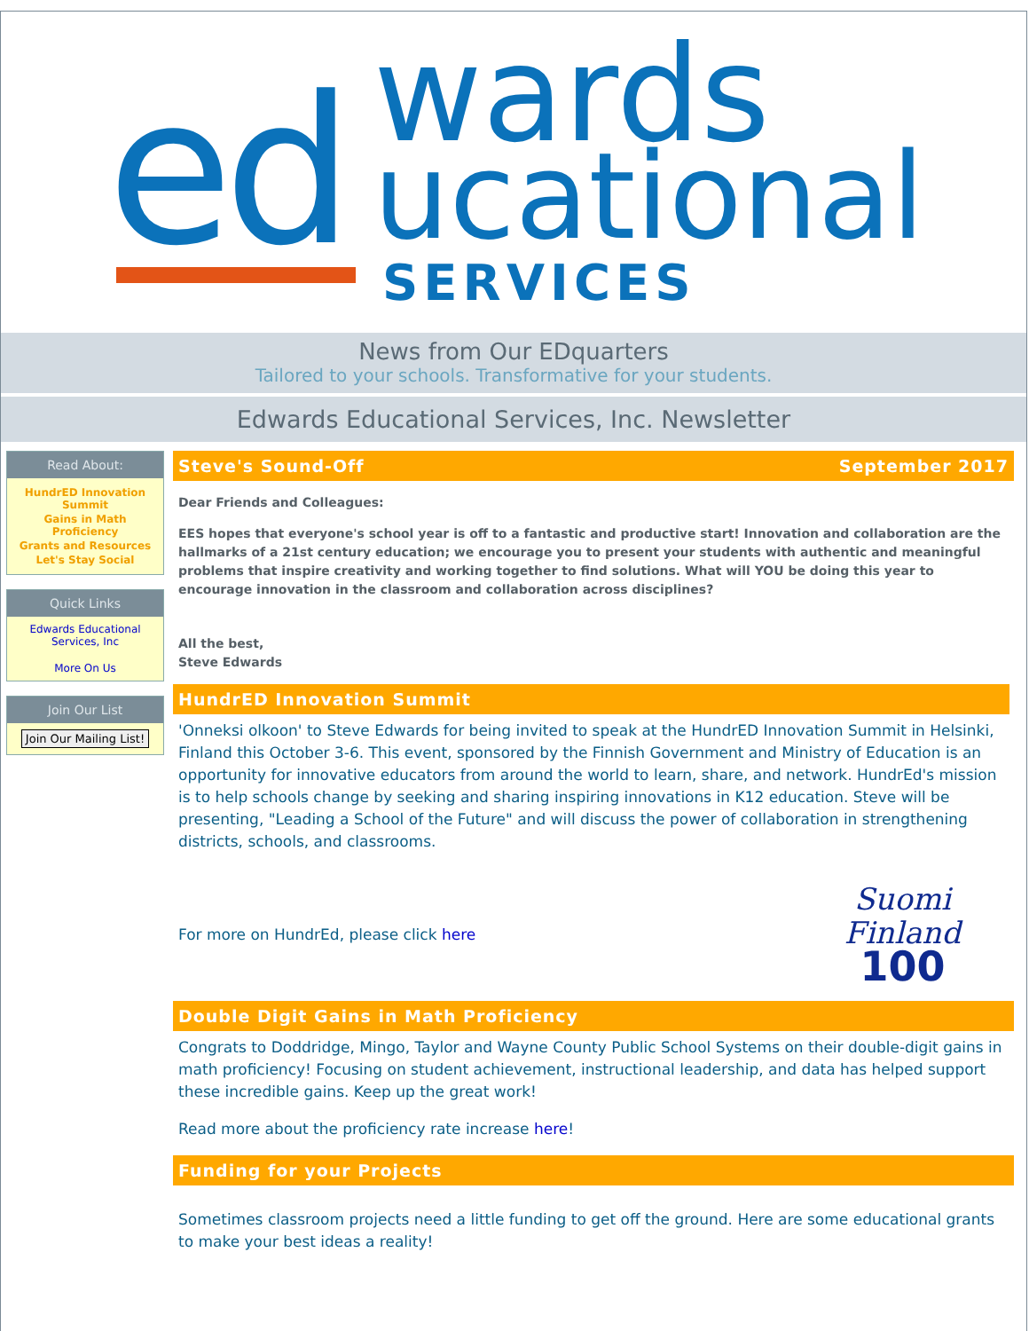ed
wards
ucational
SERVICES
News from Our EDquarters
Tailored to your schools. Transformative for your students.
Edwards Educational Services, Inc. Newsletter
Read About:
HundrED Innovation Summit
Gains in Math Proficiency
Grants and Resources
Let's Stay Social
Quick Links
Edwards Educational Services, Inc
More On Us
Join Our List
Join Our Mailing List!
Steve's Sound-Off September 2017
Dear Friends and Colleagues:
EES hopes that everyone's school year is off to a fantastic and productive start! Innovation and collaboration are the hallmarks of a 21st century education; we encourage you to present your students with authentic and meaningful problems that inspire creativity and working together to find solutions. What will YOU be doing this year to encourage innovation in the classroom and collaboration across disciplines?
All the best,
Steve Edwards
HundrED Innovation Summit
'Onneksi olkoon' to Steve Edwards for being invited to speak at the HundrED Innovation Summit in Helsinki, Finland this October 3-6. This event, sponsored by the Finnish Government and Ministry of Education is an opportunity for innovative educators from around the world to learn, share, and network. HundrEd's mission is to help schools change by seeking and sharing inspiring innovations in K12 education. Steve will be presenting, "Leading a School of the Future" and will discuss the power of collaboration in strengthening districts, schools, and classrooms.
For more on HundrEd, please click here
Suomi
Finland
100
Double Digit Gains in Math Proficiency
Congrats to Doddridge, Mingo, Taylor and Wayne County Public School Systems on their double-digit gains in math proficiency! Focusing on student achievement, instructional leadership, and data has helped support these incredible gains. Keep up the great work!
Read more about the proficiency rate increase here!
Funding for your Projects
Sometimes classroom projects need a little funding to get off the ground. Here are some educational grants to make your best ideas a reality!